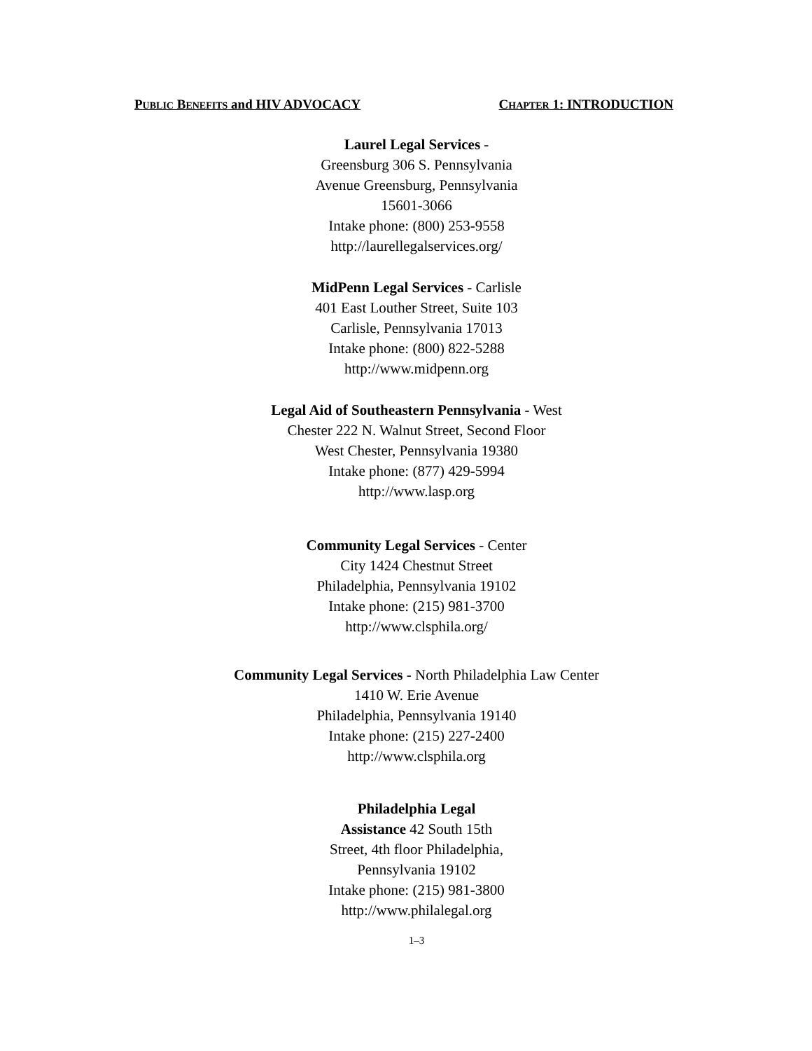PUBLIC BENEFITS and HIV ADVOCACY CHAPTER 1: INTRODUCTION
Laurel Legal Services -
Greensburg 306 S. Pennsylvania
Avenue Greensburg, Pennsylvania
15601-3066
Intake phone: (800) 253-9558
http://laurellegalservices.org/
MidPenn Legal Services - Carlisle
401 East Louther Street, Suite 103
Carlisle, Pennsylvania 17013
Intake phone: (800) 822-5288
http://www.midpenn.org
Legal Aid of Southeastern Pennsylvania - West
Chester 222 N. Walnut Street, Second Floor
West Chester, Pennsylvania 19380
Intake phone: (877) 429-5994
http://www.lasp.org
Community Legal Services - Center
City 1424 Chestnut Street
Philadelphia, Pennsylvania 19102
Intake phone: (215) 981-3700
http://www.clsphila.org/
Community Legal Services - North Philadelphia Law Center
1410 W. Erie Avenue
Philadelphia, Pennsylvania 19140
Intake phone: (215) 227-2400
http://www.clsphila.org
Philadelphia Legal
Assistance 42 South 15th
Street, 4th floor Philadelphia,
Pennsylvania 19102
Intake phone: (215) 981-3800
http://www.philalegal.org
1–3